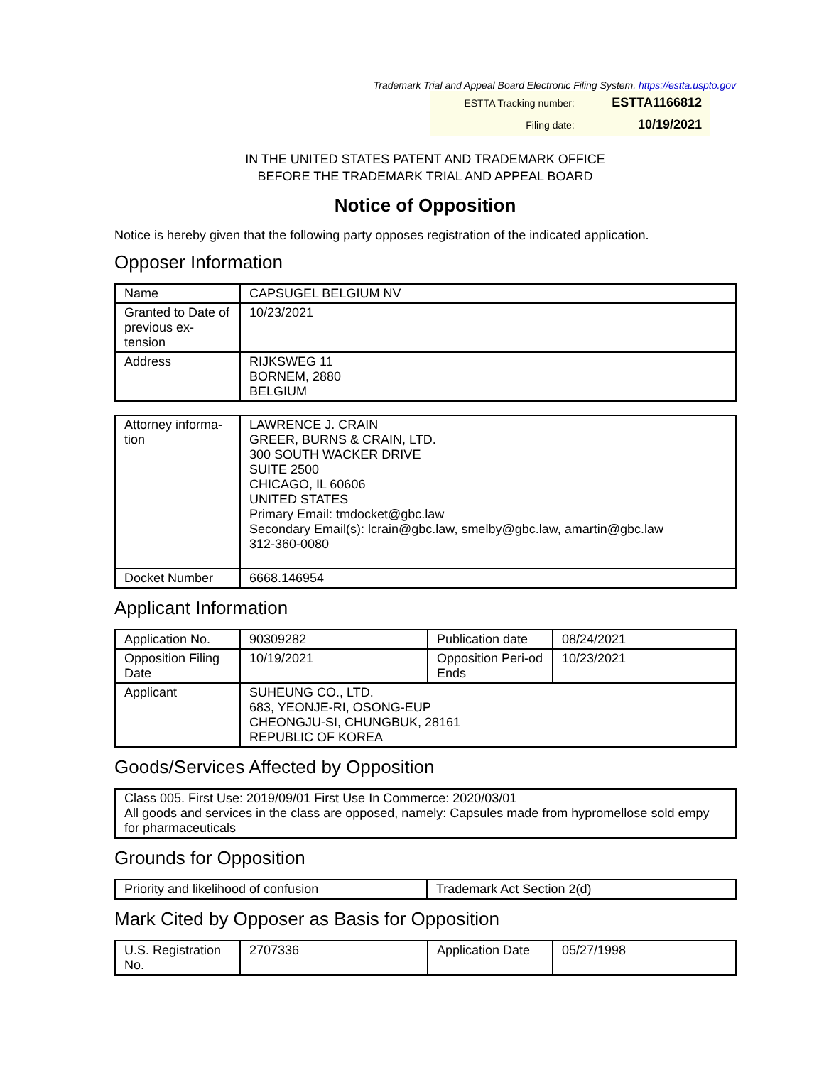Trademark Trial and Appeal Board Electronic Filing System. https://estta.uspto.gov
| ESTTA Tracking number: | ESTTA1166812 |
| Filing date: | 10/19/2021 |
IN THE UNITED STATES PATENT AND TRADEMARK OFFICE
BEFORE THE TRADEMARK TRIAL AND APPEAL BOARD
Notice of Opposition
Notice is hereby given that the following party opposes registration of the indicated application.
Opposer Information
| Name | CAPSUGEL BELGIUM NV |
| Granted to Date of previous ex-tension | 10/23/2021 |
| Address | RIJKSWEG 11 BORNEM, 2880 BELGIUM |
| Attorney informa-tion | LAWRENCE J. CRAIN GREER, BURNS & CRAIN, LTD. 300 SOUTH WACKER DRIVE SUITE 2500 CHICAGO, IL 60606 UNITED STATES Primary Email: tmdocket@gbc.law Secondary Email(s): lcrain@gbc.law, smelby@gbc.law, amartin@gbc.law 312-360-0080 |
| Docket Number | 6668.146954 |
Applicant Information
| Application No. | 90309282 | Publication date | 08/24/2021 |
| Opposition Filing Date | 10/19/2021 | Opposition Peri-od Ends | 10/23/2021 |
| Applicant | SUHEUNG CO., LTD. 683, YEONJE-RI, OSONG-EUP CHEONGJU-SI, CHUNGBUK, 28161 REPUBLIC OF KOREA | | |
Goods/Services Affected by Opposition
| Class 005. First Use: 2019/09/01 First Use In Commerce: 2020/03/01 All goods and services in the class are opposed, namely: Capsules made from hypromellose sold empy for pharmaceuticals |
Grounds for Opposition
| Priority and likelihood of confusion | Trademark Act Section 2(d) |
Mark Cited by Opposer as Basis for Opposition
| U.S. Registration No. | 2707336 | Application Date | 05/27/1998 |